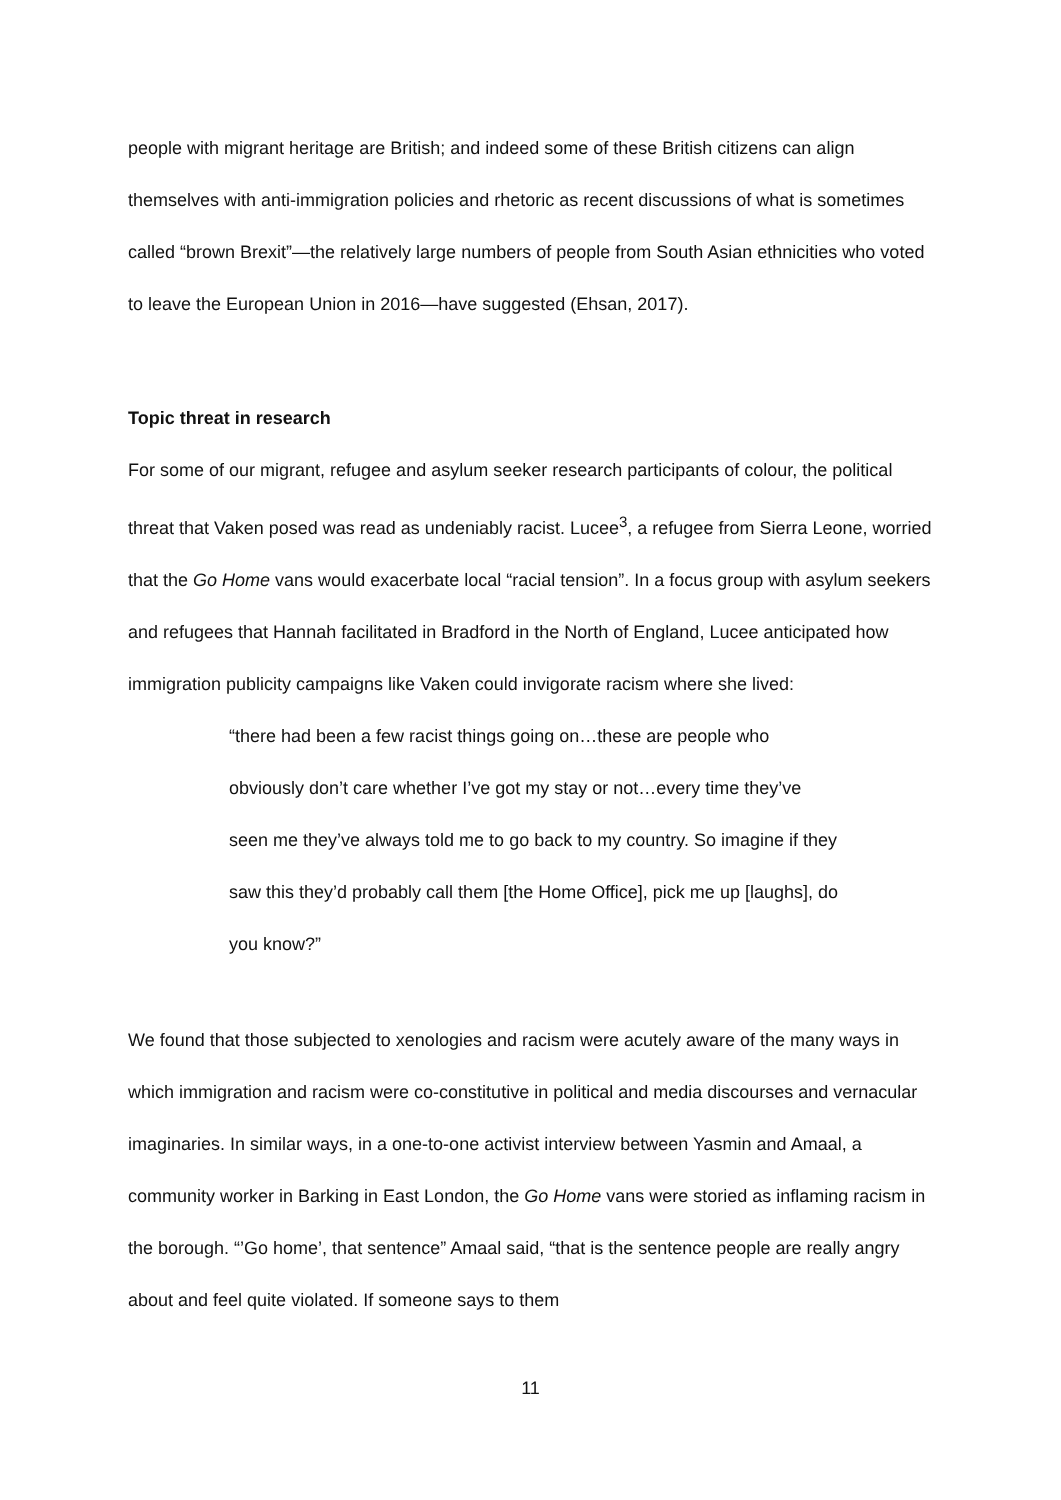people with migrant heritage are British; and indeed some of these British citizens can align themselves with anti-immigration policies and rhetoric as recent discussions of what is sometimes called “brown Brexit”—the relatively large numbers of people from South Asian ethnicities who voted to leave the European Union in 2016—have suggested (Ehsan, 2017).
Topic threat in research
For some of our migrant, refugee and asylum seeker research participants of colour, the political threat that Vaken posed was read as undeniably racist. Lucee<sup>3</sup>, a refugee from Sierra Leone, worried that the Go Home vans would exacerbate local “racial tension”. In a focus group with asylum seekers and refugees that Hannah facilitated in Bradford in the North of England, Lucee anticipated how immigration publicity campaigns like Vaken could invigorate racism where she lived:
“there had been a few racist things going on…these are people who obviously don’t care whether I’ve got my stay or not…every time they’ve seen me they’ve always told me to go back to my country. So imagine if they saw this they’d probably call them [the Home Office], pick me up [laughs], do you know?”
We found that those subjected to xenologies and racism were acutely aware of the many ways in which immigration and racism were co-constitutive in political and media discourses and vernacular imaginaries. In similar ways, in a one-to-one activist interview between Yasmin and Amaal, a community worker in Barking in East London, the Go Home vans were storied as inflaming racism in the borough. “’Go home’, that sentence” Amaal said, “that is the sentence people are really angry about and feel quite violated. If someone says to them
11